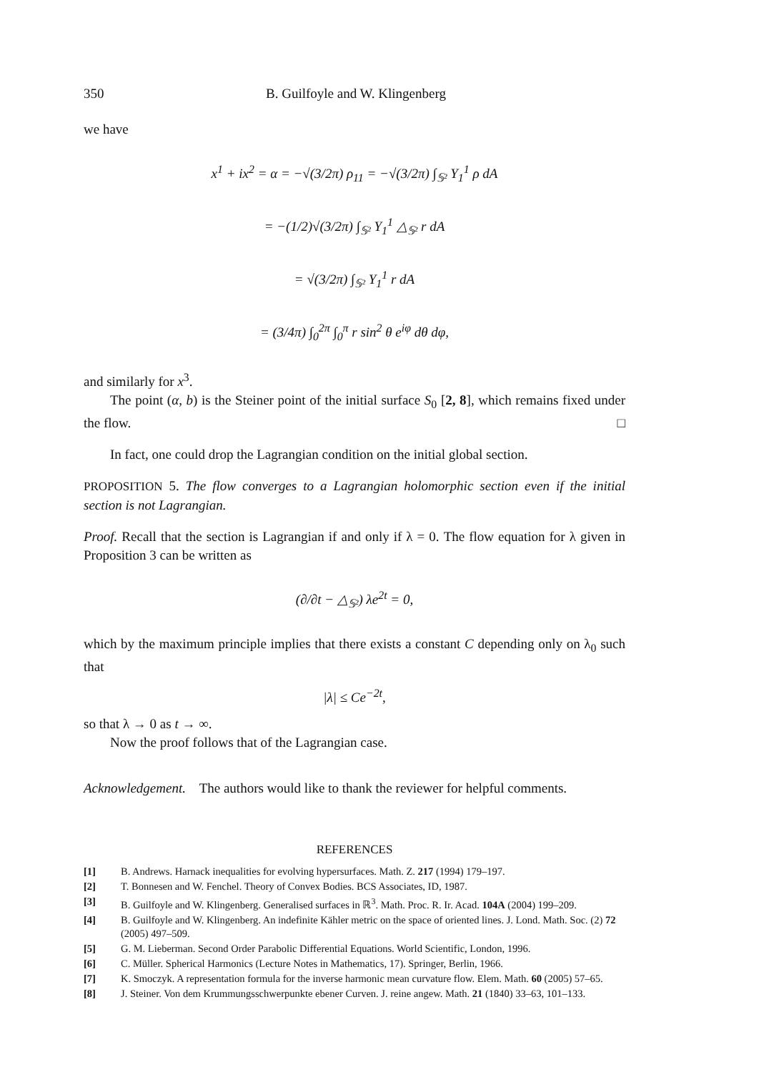350 B. Guilfoyle and W. Klingenberg
we have
x<sup>1</sup> + ix<sup>2</sup> = α = −√(3/2π) ρ<sub>11</sub> = −√(3/2π) ∫<sub>𝕊²</sub> Y<sub>1</sub><sup>1</sup> ρ dA
= −(1/2)√(3/2π) ∫<sub>𝕊²</sub> Y<sub>1</sub><sup>1</sup> △<sub>𝕊²</sub> r dA
= √(3/2π) ∫<sub>𝕊²</sub> Y<sub>1</sub><sup>1</sup> r dA
= (3/4π) ∫<sub>0</sub><sup>2π</sup> ∫<sub>0</sub><sup>π</sup> r sin<sup>2</sup> θ e<sup>iφ</sup> dθ dφ,
and similarly for x<sup>3</sup>.
The point (α, b) is the Steiner point of the initial surface S<sub>0</sub> [2, 8], which remains fixed under the flow. □
In fact, one could drop the Lagrangian condition on the initial global section.
PROPOSITION 5. The flow converges to a Lagrangian holomorphic section even if the initial section is not Lagrangian.
Proof. Recall that the section is Lagrangian if and only if λ = 0. The flow equation for λ given in Proposition 3 can be written as
(∂/∂t − △<sub>𝕊²</sub>) λe<sup>2t</sup> = 0,
which by the maximum principle implies that there exists a constant C depending only on λ<sub>0</sub> such that
|λ| ≤ Ce<sup>−2t</sup>,
so that λ → 0 as t → ∞.
Now the proof follows that of the Lagrangian case.
Acknowledgement. The authors would like to thank the reviewer for helpful comments.
REFERENCES
[1] B. Andrews. Harnack inequalities for evolving hypersurfaces. Math. Z. 217 (1994) 179–197.
[2] T. Bonnesen and W. Fenchel. Theory of Convex Bodies. BCS Associates, ID, 1987.
[3] B. Guilfoyle and W. Klingenberg. Generalised surfaces in ℝ<sup>3</sup>. Math. Proc. R. Ir. Acad. 104A (2004) 199–209.
[4] B. Guilfoyle and W. Klingenberg. An indefinite Kähler metric on the space of oriented lines. J. Lond. Math. Soc. (2) 72 (2005) 497–509.
[5] G. M. Lieberman. Second Order Parabolic Differential Equations. World Scientific, London, 1996.
[6] C. Müller. Spherical Harmonics (Lecture Notes in Mathematics, 17). Springer, Berlin, 1966.
[7] K. Smoczyk. A representation formula for the inverse harmonic mean curvature flow. Elem. Math. 60 (2005) 57–65.
[8] J. Steiner. Von dem Krummungsschwerpunkte ebener Curven. J. reine angew. Math. 21 (1840) 33–63, 101–133.